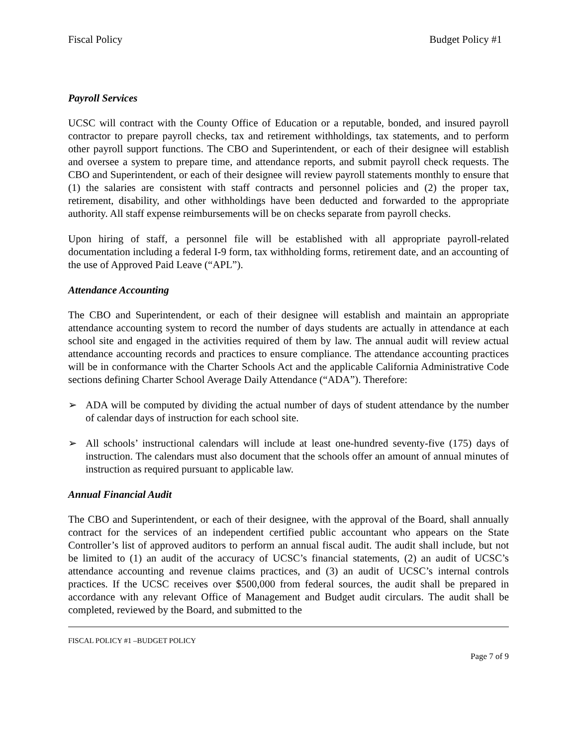Fiscal Policy Budget Policy #1
Payroll Services
UCSC will contract with the County Office of Education or a reputable, bonded, and insured payroll contractor to prepare payroll checks, tax and retirement withholdings, tax statements, and to perform other payroll support functions. The CBO and Superintendent, or each of their designee will establish and oversee a system to prepare time, and attendance reports, and submit payroll check requests. The CBO and Superintendent, or each of their designee will review payroll statements monthly to ensure that (1) the salaries are consistent with staff contracts and personnel policies and (2) the proper tax, retirement, disability, and other withholdings have been deducted and forwarded to the appropriate authority. All staff expense reimbursements will be on checks separate from payroll checks.
Upon hiring of staff, a personnel file will be established with all appropriate payroll-related documentation including a federal I-9 form, tax withholding forms, retirement date, and an accounting of the use of Approved Paid Leave (“APL”).
Attendance Accounting
The CBO and Superintendent, or each of their designee will establish and maintain an appropriate attendance accounting system to record the number of days students are actually in attendance at each school site and engaged in the activities required of them by law. The annual audit will review actual attendance accounting records and practices to ensure compliance. The attendance accounting practices will be in conformance with the Charter Schools Act and the applicable California Administrative Code sections defining Charter School Average Daily Attendance (“ADA”). Therefore:
➢ ADA will be computed by dividing the actual number of days of student attendance by the number of calendar days of instruction for each school site.
➢ All schools’ instructional calendars will include at least one-hundred seventy-five (175) days of instruction. The calendars must also document that the schools offer an amount of annual minutes of instruction as required pursuant to applicable law.
Annual Financial Audit
The CBO and Superintendent, or each of their designee, with the approval of the Board, shall annually contract for the services of an independent certified public accountant who appears on the State Controller’s list of approved auditors to perform an annual fiscal audit. The audit shall include, but not be limited to (1) an audit of the accuracy of UCSC’s financial statements, (2) an audit of UCSC’s attendance accounting and revenue claims practices, and (3) an audit of UCSC’s internal controls practices. If the UCSC receives over $500,000 from federal sources, the audit shall be prepared in accordance with any relevant Office of Management and Budget audit circulars. The audit shall be completed, reviewed by the Board, and submitted to the
FISCAL POLICY #1 –BUDGET POLICY
Page 7 of 9